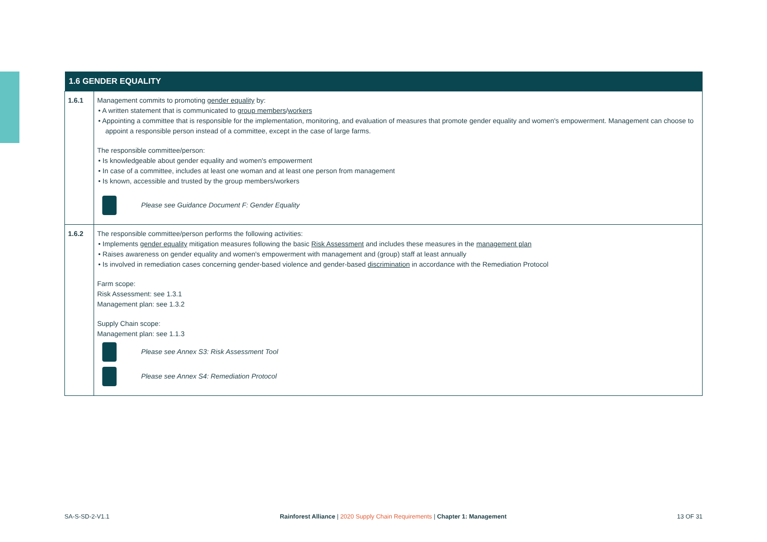| 1.6 GENDER EQUALITY | |
| --- | --- |
| 1.6.1 | Management commits to promoting gender equality by: • A written statement that is communicated to group members / workers • Appointing a committee that is responsible for the implementation, monitoring, and evaluation of measures that promote gender equality and women's empowerment. Management can choose to appoint a responsible person instead of a committee, except in the case of large farms. The responsible committee/person: • Is knowledgeable about gender equality and women's empowerment • In case of a committee, includes at least one woman and at least one person from management • Is known, accessible and trusted by the group members/workers Please see Guidance Document F: Gender Equality |
| 1.6.2 | The responsible committee/person performs the following activities: • Implements gender equality mitigation measures following the basic Risk Assessment and includes these measures in the management plan • Raises awareness on gender equality and women's empowerment with management and (group) staff at least annually • Is involved in remediation cases concerning gender-based violence and gender-based discrimination in accordance with the Remediation Protocol Farm scope: Risk Assessment: see 1.3.1 Management plan: see 1.3.2 Supply Chain scope: Management plan: see 1.1.3 Please see Annex S3: Risk Assessment Tool Please see Annex S4: Remediation Protocol |
SA-S-SD-2-V1.1 Rainforest Alliance | 2020 Supply Chain Requirements | Chapter 1: Management 13 OF 31